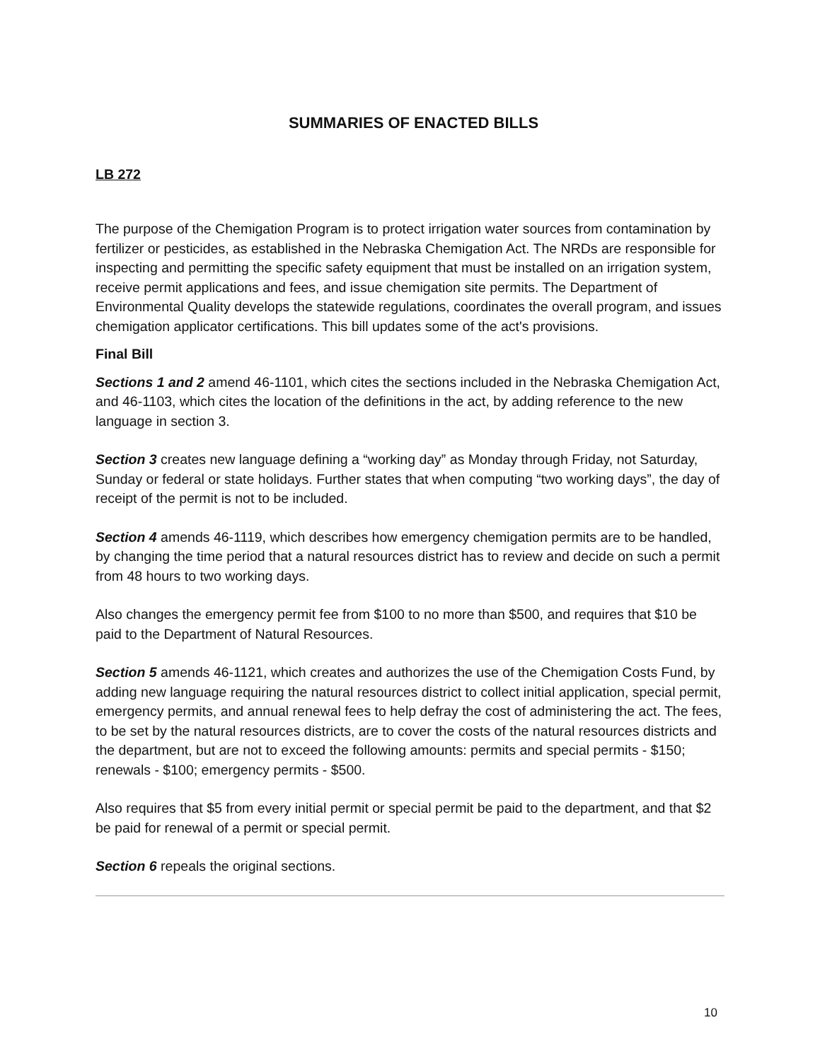SUMMARIES OF ENACTED BILLS
LB 272
The purpose of the Chemigation Program is to protect irrigation water sources from contamination by fertilizer or pesticides, as established in the Nebraska Chemigation Act. The NRDs are responsible for inspecting and permitting the specific safety equipment that must be installed on an irrigation system, receive permit applications and fees, and issue chemigation site permits. The Department of Environmental Quality develops the statewide regulations, coordinates the overall program, and issues chemigation applicator certifications. This bill updates some of the act's provisions.
Final Bill
Sections 1 and 2 amend 46-1101, which cites the sections included in the Nebraska Chemigation Act, and 46-1103, which cites the location of the definitions in the act, by adding reference to the new language in section 3.
Section 3 creates new language defining a “working day” as Monday through Friday, not Saturday, Sunday or federal or state holidays. Further states that when computing “two working days”, the day of receipt of the permit is not to be included.
Section 4 amends 46-1119, which describes how emergency chemigation permits are to be handled, by changing the time period that a natural resources district has to review and decide on such a permit from 48 hours to two working days.
Also changes the emergency permit fee from $100 to no more than $500, and requires that $10 be paid to the Department of Natural Resources.
Section 5 amends 46-1121, which creates and authorizes the use of the Chemigation Costs Fund, by adding new language requiring the natural resources district to collect initial application, special permit, emergency permits, and annual renewal fees to help defray the cost of administering the act. The fees, to be set by the natural resources districts, are to cover the costs of the natural resources districts and the department, but are not to exceed the following amounts: permits and special permits - $150; renewals - $100; emergency permits - $500.
Also requires that $5 from every initial permit or special permit be paid to the department, and that $2 be paid for renewal of a permit or special permit.
Section 6 repeals the original sections.
10